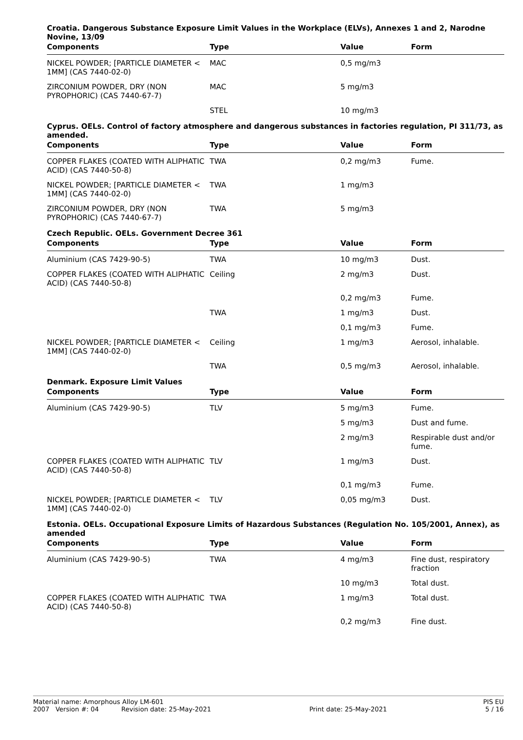Croatia. Dangerous Substance Exposure Limit Values in the Workplace (ELVs), Annexes 1 and 2, Narodne Novine, 13/09
| Components | Type | Value | Form |
| --- | --- | --- | --- |
| NICKEL POWDER; [PARTICLE DIAMETER < 1MM] (CAS 7440-02-0) | MAC | 0,5 mg/m3 | |
| ZIRCONIUM POWDER, DRY (NON PYROPHORIC) (CAS 7440-67-7) | MAC | 5 mg/m3 | |
| | STEL | 10 mg/m3 | |
Cyprus. OELs. Control of factory atmosphere and dangerous substances in factories regulation, PI 311/73, as amended.
| Components | Type | Value | Form |
| --- | --- | --- | --- |
| COPPER FLAKES (COATED WITH ALIPHATIC ACID) (CAS 7440-50-8) | TWA | 0,2 mg/m3 | Fume. |
| NICKEL POWDER; [PARTICLE DIAMETER < 1MM] (CAS 7440-02-0) | TWA | 1 mg/m3 | |
| ZIRCONIUM POWDER, DRY (NON PYROPHORIC) (CAS 7440-67-7) | TWA | 5 mg/m3 | |
Czech Republic. OELs. Government Decree 361
| Components | Type | Value | Form |
| --- | --- | --- | --- |
| Aluminium (CAS 7429-90-5) | TWA | 10 mg/m3 | Dust. |
| COPPER FLAKES (COATED WITH ALIPHATIC ACID) (CAS 7440-50-8) | Ceiling | 2 mg/m3 | Dust. |
| | | 0,2 mg/m3 | Fume. |
| | TWA | 1 mg/m3 | Dust. |
| | | 0,1 mg/m3 | Fume. |
| NICKEL POWDER; [PARTICLE DIAMETER < 1MM] (CAS 7440-02-0) | Ceiling | 1 mg/m3 | Aerosol, inhalable. |
| | TWA | 0,5 mg/m3 | Aerosol, inhalable. |
Denmark. Exposure Limit Values
| Components | Type | Value | Form |
| --- | --- | --- | --- |
| Aluminium (CAS 7429-90-5) | TLV | 5 mg/m3 | Fume. |
| | | 5 mg/m3 | Dust and fume. |
| | | 2 mg/m3 | Respirable dust and/or fume. |
| COPPER FLAKES (COATED WITH ALIPHATIC ACID) (CAS 7440-50-8) | TLV | 1 mg/m3 | Dust. |
| | | 0,1 mg/m3 | Fume. |
| NICKEL POWDER; [PARTICLE DIAMETER < 1MM] (CAS 7440-02-0) | TLV | 0,05 mg/m3 | Dust. |
Estonia. OELs. Occupational Exposure Limits of Hazardous Substances (Regulation No. 105/2001, Annex), as amended
| Components | Type | Value | Form |
| --- | --- | --- | --- |
| Aluminium (CAS 7429-90-5) | TWA | 4 mg/m3 | Fine dust, respiratory fraction |
| | | 10 mg/m3 | Total dust. |
| COPPER FLAKES (COATED WITH ALIPHATIC ACID) (CAS 7440-50-8) | TWA | 1 mg/m3 | Total dust. |
| | | 0,2 mg/m3 | Fine dust. |
Material name: Amorphous Alloy LM-601 PIS EU
2007 Version #: 04 Revision date: 25-May-2021 Print date: 25-May-2021 5 / 16